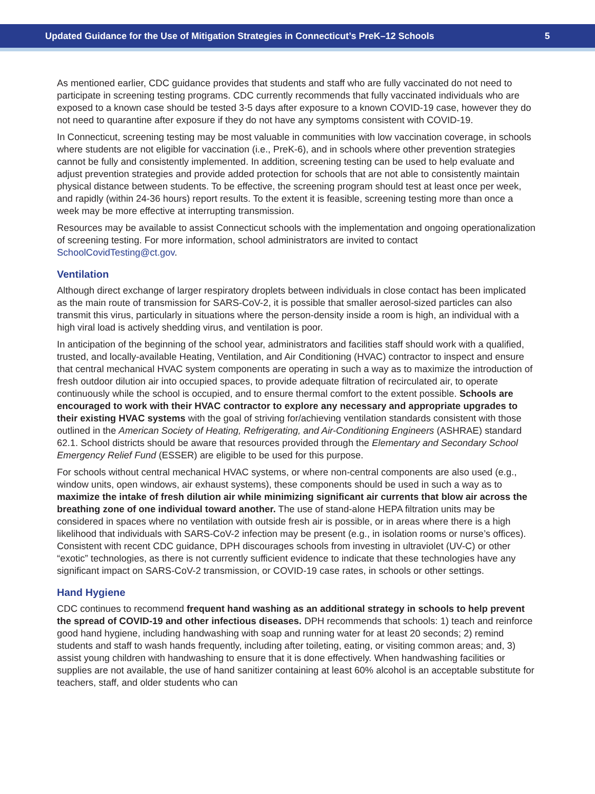Updated Guidance for the Use of Mitigation Strategies in Connecticut’s PreK–12 Schools 5
As mentioned earlier, CDC guidance provides that students and staff who are fully vaccinated do not need to participate in screening testing programs. CDC currently recommends that fully vaccinated individuals who are exposed to a known case should be tested 3-5 days after exposure to a known COVID-19 case, however they do not need to quarantine after exposure if they do not have any symptoms consistent with COVID-19.
In Connecticut, screening testing may be most valuable in communities with low vaccination coverage, in schools where students are not eligible for vaccination (i.e., PreK-6), and in schools where other prevention strategies cannot be fully and consistently implemented. In addition, screening testing can be used to help evaluate and adjust prevention strategies and provide added protection for schools that are not able to consistently maintain physical distance between students. To be effective, the screening program should test at least once per week, and rapidly (within 24-36 hours) report results. To the extent it is feasible, screening testing more than once a week may be more effective at interrupting transmission.
Resources may be available to assist Connecticut schools with the implementation and ongoing operationalization of screening testing. For more information, school administrators are invited to contact SchoolCovidTesting@ct.gov.
Ventilation
Although direct exchange of larger respiratory droplets between individuals in close contact has been implicated as the main route of transmission for SARS-CoV-2, it is possible that smaller aerosol-sized particles can also transmit this virus, particularly in situations where the person-density inside a room is high, an individual with a high viral load is actively shedding virus, and ventilation is poor.
In anticipation of the beginning of the school year, administrators and facilities staff should work with a qualified, trusted, and locally-available Heating, Ventilation, and Air Conditioning (HVAC) contractor to inspect and ensure that central mechanical HVAC system components are operating in such a way as to maximize the introduction of fresh outdoor dilution air into occupied spaces, to provide adequate filtration of recirculated air, to operate continuously while the school is occupied, and to ensure thermal comfort to the extent possible. Schools are encouraged to work with their HVAC contractor to explore any necessary and appropriate upgrades to their existing HVAC systems with the goal of striving for/achieving ventilation standards consistent with those outlined in the American Society of Heating, Refrigerating, and Air-Conditioning Engineers (ASHRAE) standard 62.1. School districts should be aware that resources provided through the Elementary and Secondary School Emergency Relief Fund (ESSER) are eligible to be used for this purpose.
For schools without central mechanical HVAC systems, or where non-central components are also used (e.g., window units, open windows, air exhaust systems), these components should be used in such a way as to maximize the intake of fresh dilution air while minimizing significant air currents that blow air across the breathing zone of one individual toward another. The use of stand-alone HEPA filtration units may be considered in spaces where no ventilation with outside fresh air is possible, or in areas where there is a high likelihood that individuals with SARS-CoV-2 infection may be present (e.g., in isolation rooms or nurse’s offices). Consistent with recent CDC guidance, DPH discourages schools from investing in ultraviolet (UV-C) or other “exotic” technologies, as there is not currently sufficient evidence to indicate that these technologies have any significant impact on SARS-CoV-2 transmission, or COVID-19 case rates, in schools or other settings.
Hand Hygiene
CDC continues to recommend frequent hand washing as an additional strategy in schools to help prevent the spread of COVID-19 and other infectious diseases. DPH recommends that schools: 1) teach and reinforce good hand hygiene, including handwashing with soap and running water for at least 20 seconds; 2) remind students and staff to wash hands frequently, including after toileting, eating, or visiting common areas; and, 3) assist young children with handwashing to ensure that it is done effectively. When handwashing facilities or supplies are not available, the use of hand sanitizer containing at least 60% alcohol is an acceptable substitute for teachers, staff, and older students who can